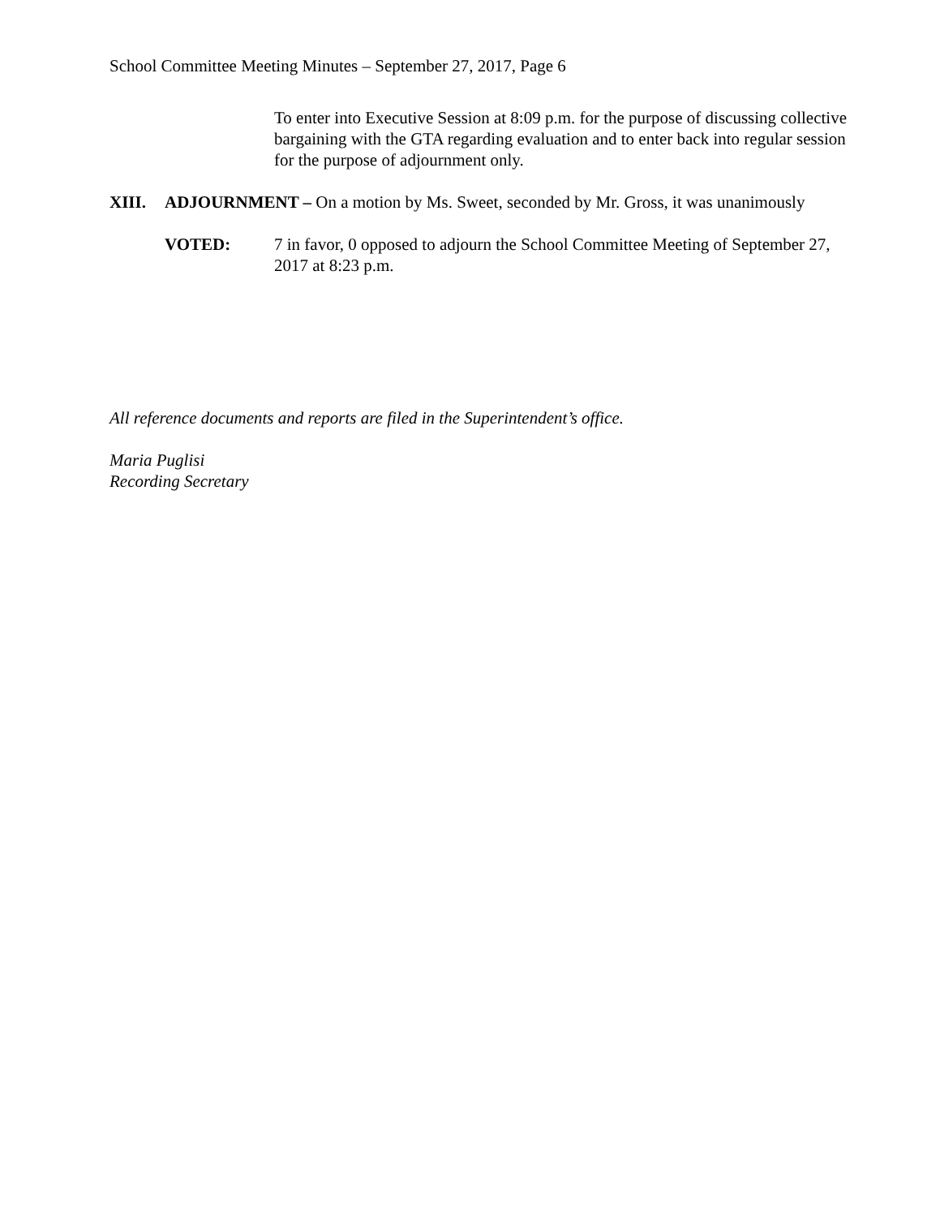School Committee Meeting Minutes – September 27, 2017, Page 6
To enter into Executive Session at 8:09 p.m. for the purpose of discussing collective bargaining with the GTA regarding evaluation and to enter back into regular session for the purpose of adjournment only.
XIII. ADJOURNMENT – On a motion by Ms. Sweet, seconded by Mr. Gross, it was unanimously
VOTED: 7 in favor, 0 opposed to adjourn the School Committee Meeting of September 27, 2017 at 8:23 p.m.
All reference documents and reports are filed in the Superintendent’s office.
Maria Puglisi
Recording Secretary